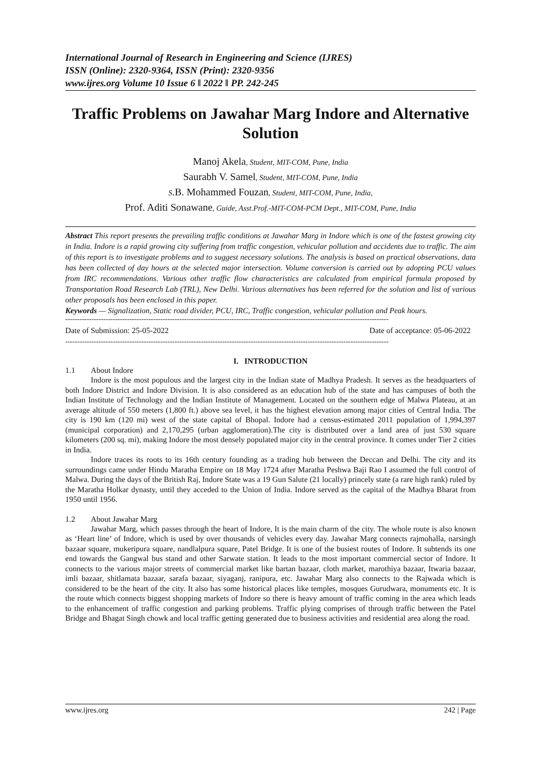International Journal of Research in Engineering and Science (IJRES)
ISSN (Online): 2320-9364, ISSN (Print): 2320-9356
www.ijres.org Volume 10 Issue 6 ǁ 2022 ǁ PP. 242-245
Traffic Problems on Jawahar Marg Indore and Alternative Solution
Manoj Akela, Student, MIT-COM, Pune, India
Saurabh V. Samel, Student, MIT-COM, Pune, India
S.B. Mohammed Fouzan, Student, MIT-COM, Pune, India,
Prof. Aditi Sonawane, Guide, Asst.Prof.-MIT-COM-PCM Dept., MIT-COM, Pune, India
Abstract This report presents the prevailing traffic conditions at Jawahar Marg in Indore which is one of the fastest growing city in India. Indore is a rapid growing city suffering from traffic congestion, vehicular pollution and accidents due to traffic. The aim of this report is to investigate problems and to suggest necessary solutions. The analysis is based on practical observations, data has been collected of day hours at the selected major intersection. Volume conversion is carried out by adopting PCU values from IRC recommendations. Various other traffic flow characteristics are calculated from empirical formula proposed by Transportation Road Research Lab (TRL), New Delhi. Various alternatives has been referred for the solution and list of various other proposals has been enclosed in this paper.
Keywords — Signalization, Static road divider, PCU, IRC, Traffic congestion, vehicular pollution and Peak hours.
----------------------------------------------------------------------------------------------------------------------------------------
Date of Submission: 25-05-2022 Date of acceptance: 05-06-2022
----------------------------------------------------------------------------------------------------------------------------------------
I. INTRODUCTION
1.1 About Indore
Indore is the most populous and the largest city in the Indian state of Madhya Pradesh. It serves as the headquarters of both Indore District and Indore Division. It is also considered as an education hub of the state and has campuses of both the Indian Institute of Technology and the Indian Institute of Management. Located on the southern edge of Malwa Plateau, at an average altitude of 550 meters (1,800 ft.) above sea level, it has the highest elevation among major cities of Central India. The city is 190 km (120 mi) west of the state capital of Bhopal. Indore had a census-estimated 2011 population of 1,994,397 (municipal corporation) and 2,170,295 (urban agglomeration).The city is distributed over a land area of just 530 square kilometers (200 sq. mi), making Indore the most densely populated major city in the central province. It comes under Tier 2 cities in India.
Indore traces its roots to its 16th century founding as a trading hub between the Deccan and Delhi. The city and its surroundings came under Hindu Maratha Empire on 18 May 1724 after Maratha Peshwa Baji Rao I assumed the full control of Malwa. During the days of the British Raj, Indore State was a 19 Gun Salute (21 locally) princely state (a rare high rank) ruled by the Maratha Holkar dynasty, until they acceded to the Union of India. Indore served as the capital of the Madhya Bharat from 1950 until 1956.
1.2 About Jawahar Marg
Jawahar Marg, which passes through the heart of Indore, It is the main charm of the city. The whole route is also known as ‘Heart line’ of Indore, which is used by over thousands of vehicles every day. Jawahar Marg connects rajmohalla, narsingh bazaar square, mukeripura square, nandlalpura square, Patel Bridge. It is one of the busiest routes of Indore. It subtends its one end towards the Gangwal bus stand and other Sarwate station. It leads to the most important commercial sector of Indore. It connects to the various major streets of commercial market like bartan bazaar, cloth market, marothiya bazaar, Itwaria bazaar, imli bazaar, shitlamata bazaar, sarafa bazaar, siyaganj, ranipura, etc. Jawahar Marg also connects to the Rajwada which is considered to be the heart of the city. It also has some historical places like temples, mosques Gurudwara, monuments etc. It is the route which connects biggest shopping markets of Indore so there is heavy amount of traffic coming in the area which leads to the enhancement of traffic congestion and parking problems. Traffic plying comprises of through traffic between the Patel Bridge and Bhagat Singh chowk and local traffic getting generated due to business activities and residential area along the road.
www.ijres.org 242 | Page